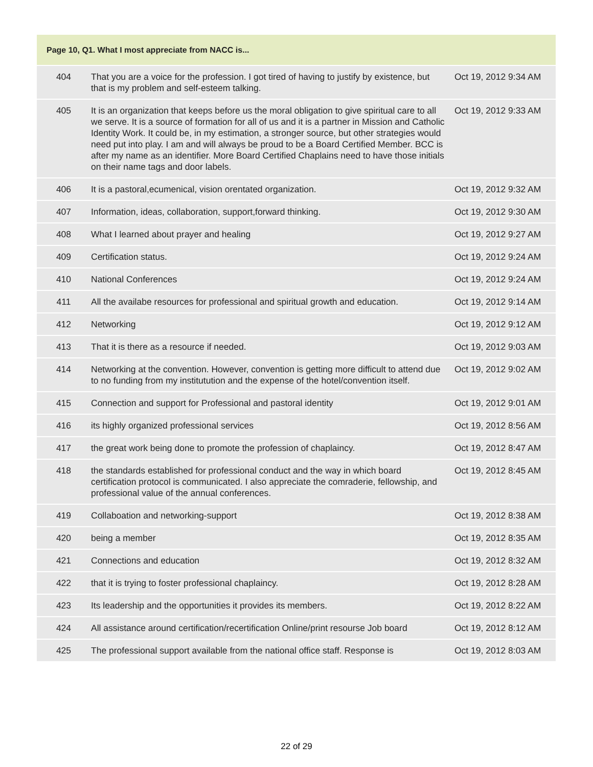| Page 10, Q1. What I most appreciate from NACC is... | | |
| --- | --- | --- |
| 404 | That you are a voice for the profession. I got tired of having to justify by existence, but that is my problem and self-esteem talking. | Oct 19, 2012 9:34 AM |
| 405 | It is an organization that keeps before us the moral obligation to give spiritual care to all we serve. It is a source of formation for all of us and it is a partner in Mission and Catholic Identity Work. It could be, in my estimation, a stronger source, but other strategies would need put into play. I am and will always be proud to be a Board Certified Member. BCC is after my name as an identifier. More Board Certified Chaplains need to have those initials on their name tags and door labels. | Oct 19, 2012 9:33 AM |
| 406 | It is a pastoral,ecumenical, vision orentated organization. | Oct 19, 2012 9:32 AM |
| 407 | Information, ideas, collaboration, support,forward thinking. | Oct 19, 2012 9:30 AM |
| 408 | What I learned about prayer and healing | Oct 19, 2012 9:27 AM |
| 409 | Certification status. | Oct 19, 2012 9:24 AM |
| 410 | National Conferences | Oct 19, 2012 9:24 AM |
| 411 | All the availabe resources for professional and spiritual growth and education. | Oct 19, 2012 9:14 AM |
| 412 | Networking | Oct 19, 2012 9:12 AM |
| 413 | That it is there as a resource if needed. | Oct 19, 2012 9:03 AM |
| 414 | Networking at the convention. However, convention is getting more difficult to attend due to no funding from my institutution and the expense of the hotel/convention itself. | Oct 19, 2012 9:02 AM |
| 415 | Connection and support for Professional and pastoral identity | Oct 19, 2012 9:01 AM |
| 416 | its highly organized professional services | Oct 19, 2012 8:56 AM |
| 417 | the great work being done to promote the profession of chaplaincy. | Oct 19, 2012 8:47 AM |
| 418 | the standards established for professional conduct and the way in which board certification protocol is communicated. I also appreciate the comraderie, fellowship, and professional value of the annual conferences. | Oct 19, 2012 8:45 AM |
| 419 | Collaboation and networking-support | Oct 19, 2012 8:38 AM |
| 420 | being a member | Oct 19, 2012 8:35 AM |
| 421 | Connections and education | Oct 19, 2012 8:32 AM |
| 422 | that it is trying to foster professional chaplaincy. | Oct 19, 2012 8:28 AM |
| 423 | Its leadership and the opportunities it provides its members. | Oct 19, 2012 8:22 AM |
| 424 | All assistance around certification/recertification Online/print resourse Job board | Oct 19, 2012 8:12 AM |
| 425 | The professional support available from the national office staff. Response is | Oct 19, 2012 8:03 AM |
22 of 29